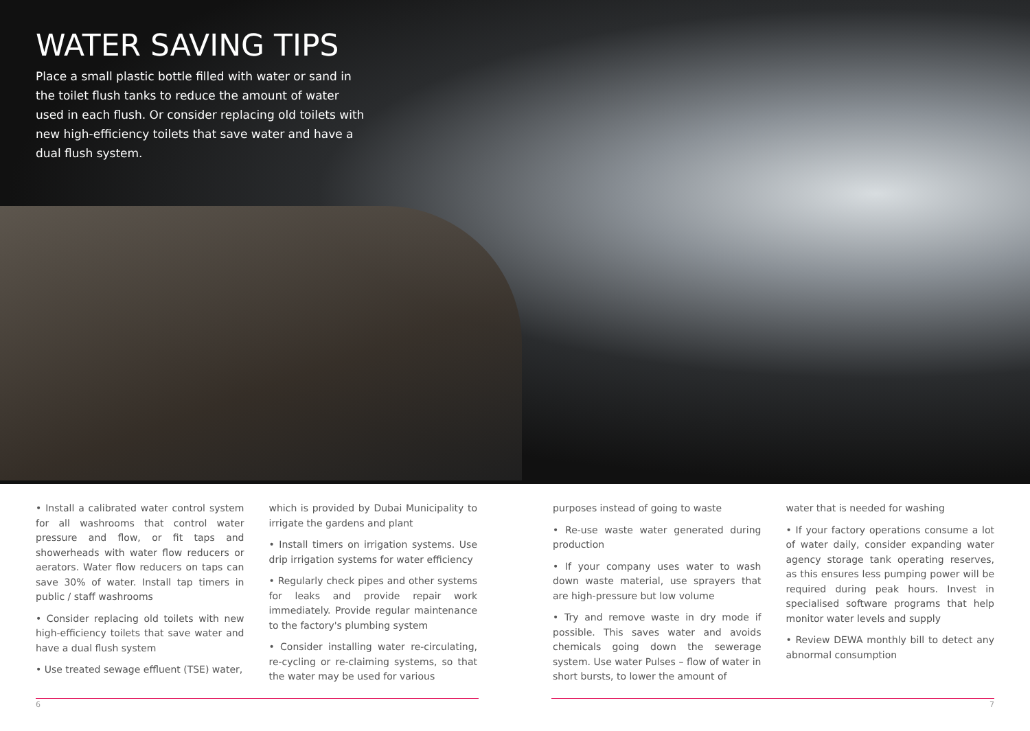WATER SAVING TIPS
Place a small plastic bottle filled with water or sand in the toilet flush tanks to reduce the amount of water used in each flush. Or consider replacing old toilets with new high-efficiency toilets that save water and have a dual flush system.
• Install a calibrated water control system for all washrooms that control water pressure and flow, or fit taps and showerheads with water flow reducers or aerators. Water flow reducers on taps can save 30% of water. Install tap timers in public / staff washrooms
• Consider replacing old toilets with new high-efficiency toilets that save water and have a dual flush system
• Use treated sewage effluent (TSE) water,
which is provided by Dubai Municipality to irrigate the gardens and plant
• Install timers on irrigation systems. Use drip irrigation systems for water efficiency
• Regularly check pipes and other systems for leaks and provide repair work immediately. Provide regular maintenance to the factory's plumbing system
• Consider installing water re-circulating, re-cycling or re-claiming systems, so that the water may be used for various
purposes instead of going to waste
• Re-use waste water generated during production
• If your company uses water to wash down waste material, use sprayers that are high-pressure but low volume
• Try and remove waste in dry mode if possible. This saves water and avoids chemicals going down the sewerage system. Use water Pulses – flow of water in short bursts, to lower the amount of
water that is needed for washing
• If your factory operations consume a lot of water daily, consider expanding water agency storage tank operating reserves, as this ensures less pumping power will be required during peak hours. Invest in specialised software programs that help monitor water levels and supply
• Review DEWA monthly bill to detect any abnormal consumption
6 7